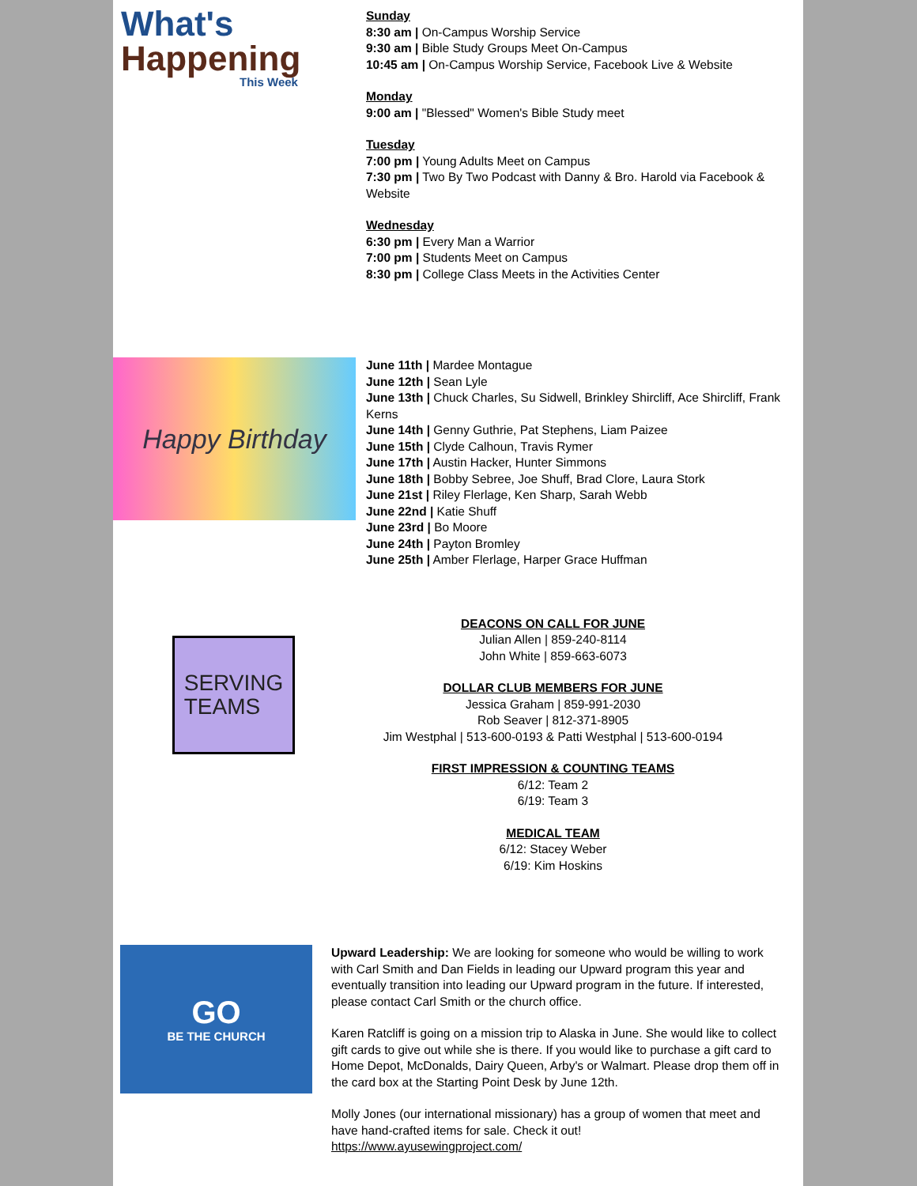What's
Happening
This Week
Sunday
8:30 am | On-Campus Worship Service
9:30 am | Bible Study Groups Meet On-Campus
10:45 am | On-Campus Worship Service, Facebook Live & Website
Monday
9:00 am | "Blessed" Women's Bible Study meet
Tuesday
7:00 pm | Young Adults Meet on Campus
7:30 pm | Two By Two Podcast with Danny & Bro. Harold via Facebook & Website
Wednesday
6:30 pm | Every Man a Warrior
7:00 pm | Students Meet on Campus
8:30 pm | College Class Meets in the Activities Center
Happy Birthday
June 11th | Mardee Montague
June 12th | Sean Lyle
June 13th | Chuck Charles, Su Sidwell, Brinkley Shircliff, Ace Shircliff, Frank Kerns
June 14th | Genny Guthrie, Pat Stephens, Liam Paizee
June 15th | Clyde Calhoun, Travis Rymer
June 17th | Austin Hacker, Hunter Simmons
June 18th | Bobby Sebree, Joe Shuff, Brad Clore, Laura Stork
June 21st | Riley Flerlage, Ken Sharp, Sarah Webb
June 22nd | Katie Shuff
June 23rd | Bo Moore
June 24th | Payton Bromley
June 25th | Amber Flerlage, Harper Grace Huffman
SERVING
TEAMS
DEACONS ON CALL FOR JUNE
Julian Allen | 859-240-8114
John White | 859-663-6073
DOLLAR CLUB MEMBERS FOR JUNE
Jessica Graham | 859-991-2030
Rob Seaver | 812-371-8905
Jim Westphal | 513-600-0193 & Patti Westphal | 513-600-0194
FIRST IMPRESSION & COUNTING TEAMS
6/12: Team 2
6/19: Team 3
MEDICAL TEAM
6/12: Stacey Weber
6/19: Kim Hoskins
GO
BE THE CHURCH
Upward Leadership: We are looking for someone who would be willing to work with Carl Smith and Dan Fields in leading our Upward program this year and eventually transition into leading our Upward program in the future. If interested, please contact Carl Smith or the church office.
Karen Ratcliff is going on a mission trip to Alaska in June. She would like to collect gift cards to give out while she is there. If you would like to purchase a gift card to Home Depot, McDonalds, Dairy Queen, Arby's or Walmart. Please drop them off in the card box at the Starting Point Desk by June 12th.
Molly Jones (our international missionary) has a group of women that meet and have hand-crafted items for sale. Check it out!
https://www.ayusewingproject.com/